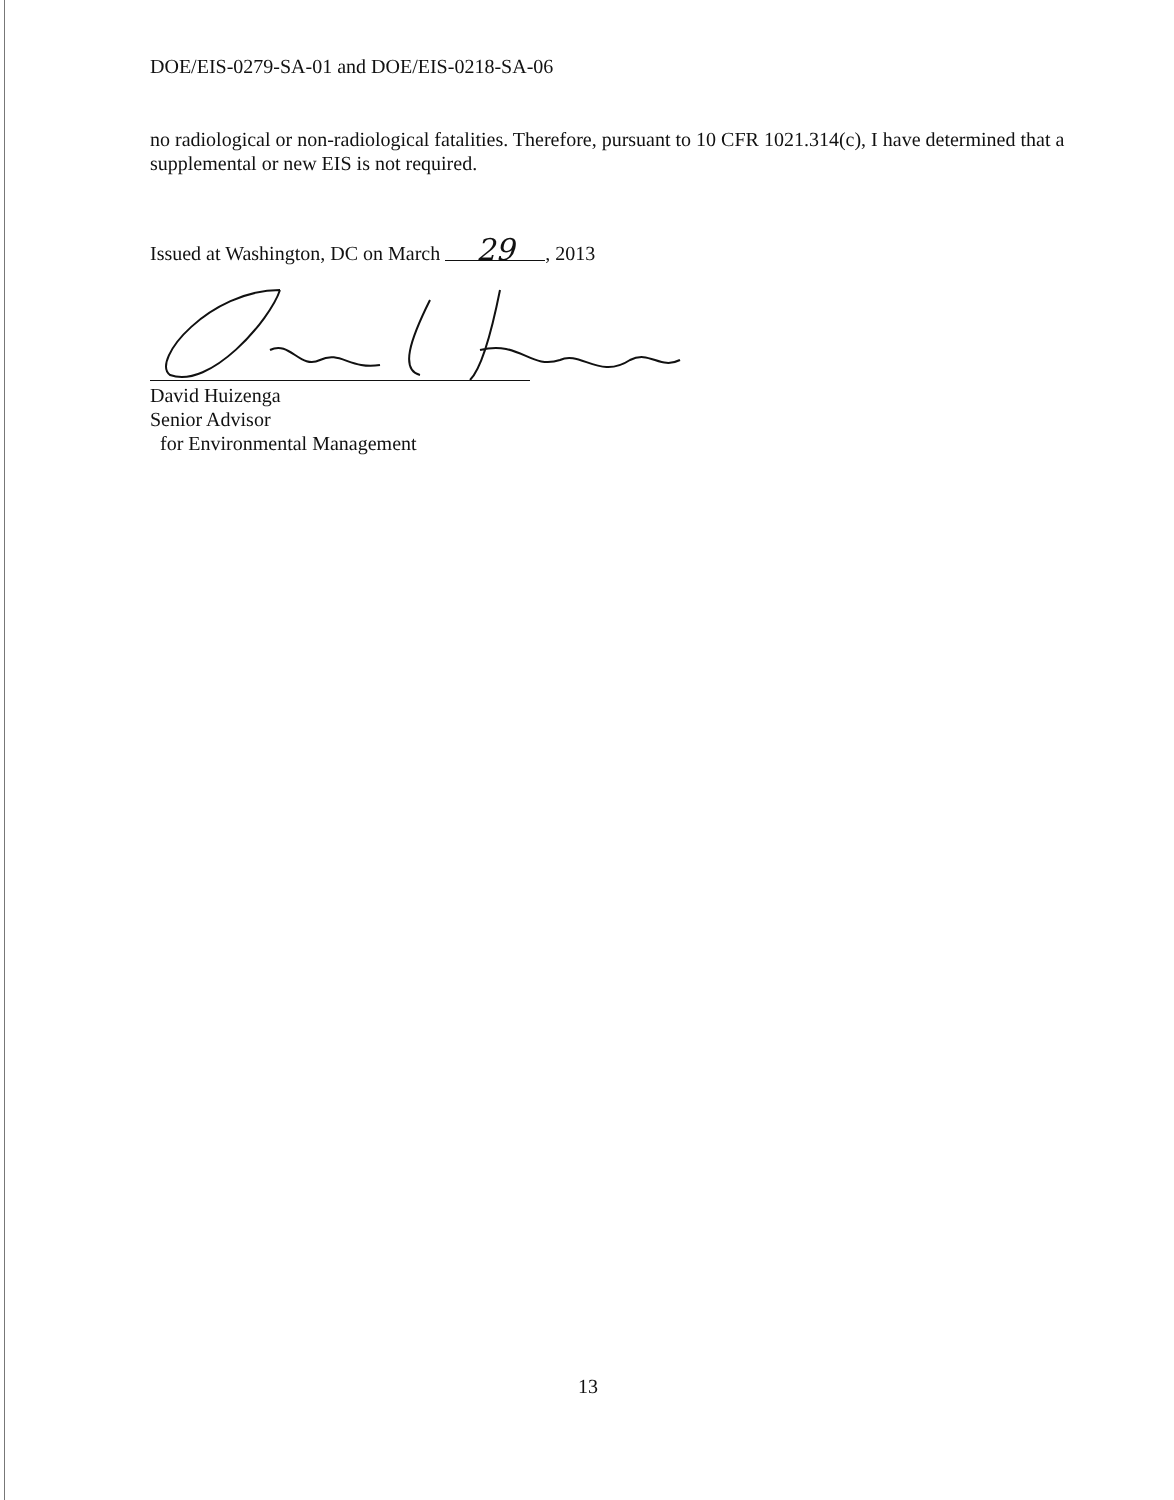DOE/EIS-0279-SA-01 and DOE/EIS-0218-SA-06
no radiological or non-radiological fatalities. Therefore, pursuant to 10 CFR 1021.314(c), I have determined that a supplemental or new EIS is not required.
Issued at Washington, DC on March 29, 2013
David Huizenga
Senior Advisor
for Environmental Management
13